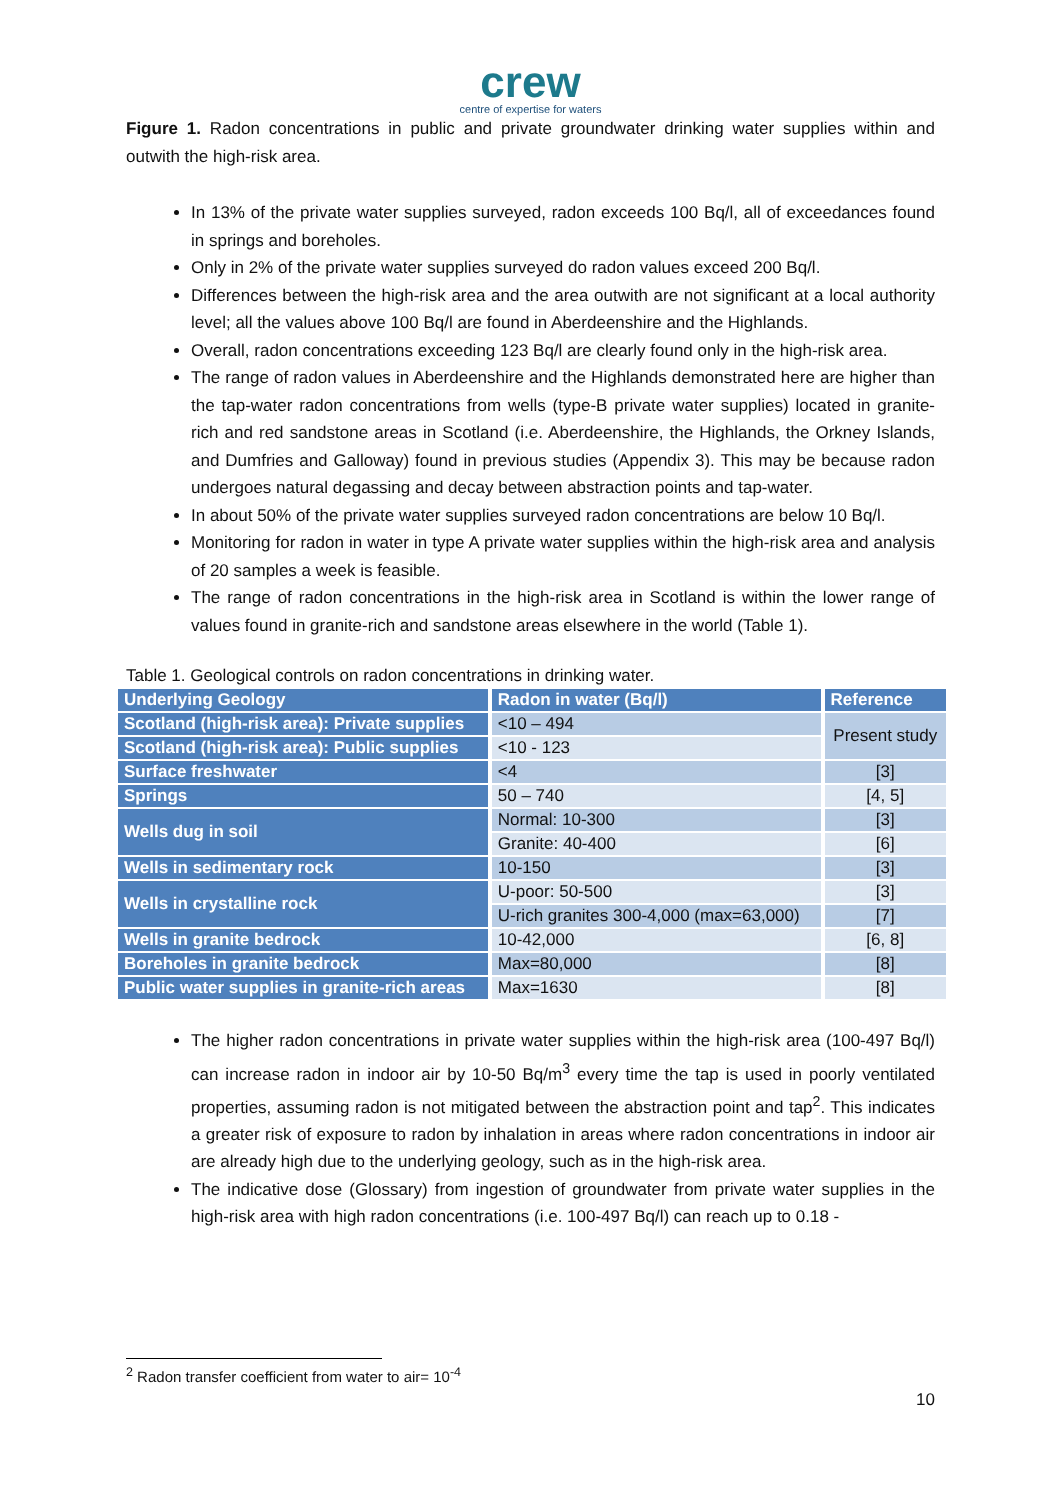crew
centre of expertise for waters
Figure 1. Radon concentrations in public and private groundwater drinking water supplies within and outwith the high-risk area.
In 13% of the private water supplies surveyed, radon exceeds 100 Bq/l, all of exceedances found in springs and boreholes.
Only in 2% of the private water supplies surveyed do radon values exceed 200 Bq/l.
Differences between the high-risk area and the area outwith are not significant at a local authority level; all the values above 100 Bq/l are found in Aberdeenshire and the Highlands.
Overall, radon concentrations exceeding 123 Bq/l are clearly found only in the high-risk area.
The range of radon values in Aberdeenshire and the Highlands demonstrated here are higher than the tap-water radon concentrations from wells (type-B private water supplies) located in granite-rich and red sandstone areas in Scotland (i.e. Aberdeenshire, the Highlands, the Orkney Islands, and Dumfries and Galloway) found in previous studies (Appendix 3). This may be because radon undergoes natural degassing and decay between abstraction points and tap-water.
In about 50% of the private water supplies surveyed radon concentrations are below 10 Bq/l.
Monitoring for radon in water in type A private water supplies within the high-risk area and analysis of 20 samples a week is feasible.
The range of radon concentrations in the high-risk area in Scotland is within the lower range of values found in granite-rich and sandstone areas elsewhere in the world (Table 1).
Table 1. Geological controls on radon concentrations in drinking water.
| Underlying Geology | Radon in water (Bq/l) | Reference |
| --- | --- | --- |
| Scotland (high-risk area): Private supplies | <10 – 494 | Present study |
| Scotland (high-risk area): Public supplies | <10 - 123 | |
| Surface freshwater | <4 | [3] |
| Springs | 50 – 740 | [4, 5] |
| Wells dug in soil | Normal: 10-300 | [3] |
| | Granite: 40-400 | [6] |
| Wells in sedimentary rock | 10-150 | [3] |
| Wells in crystalline rock | U-poor: 50-500 | [3] |
| | U-rich granites 300-4,000 (max=63,000) | [7] |
| Wells in granite bedrock | 10-42,000 | [6, 8] |
| Boreholes in granite bedrock | Max=80,000 | [8] |
| Public water supplies in granite-rich areas | Max=1630 | [8] |
The higher radon concentrations in private water supplies within the high-risk area (100-497 Bq/l) can increase radon in indoor air by 10-50 Bq/m<sup>3</sup> every time the tap is used in poorly ventilated properties, assuming radon is not mitigated between the abstraction point and tap<sup>2</sup>. This indicates a greater risk of exposure to radon by inhalation in areas where radon concentrations in indoor air are already high due to the underlying geology, such as in the high-risk area.
The indicative dose (Glossary) from ingestion of groundwater from private water supplies in the high-risk area with high radon concentrations (i.e. 100-497 Bq/l) can reach up to 0.18 -
<sup>2</sup> Radon transfer coefficient from water to air= 10<sup>-4</sup>
10